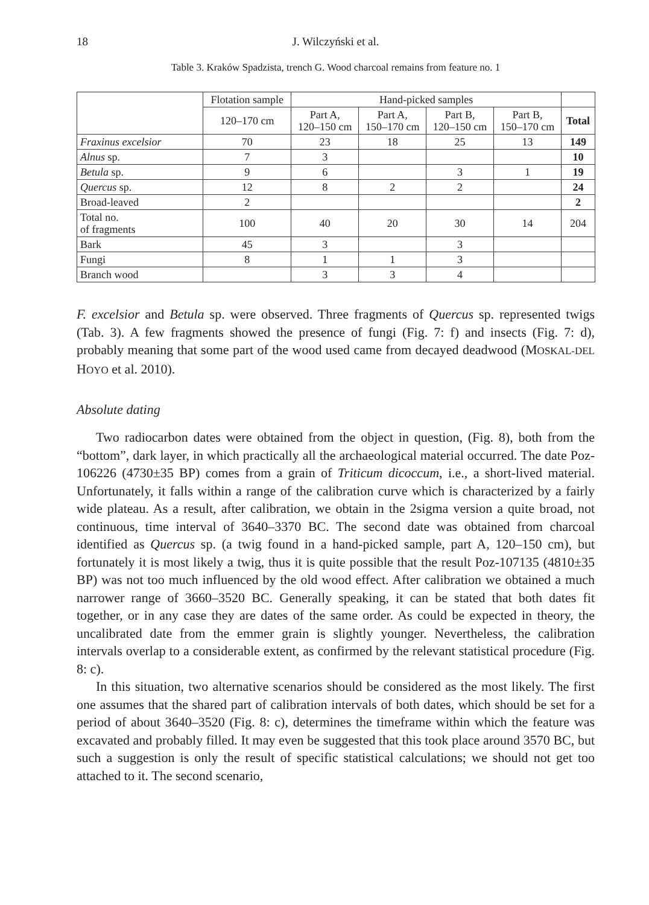18 J. Wilczyński et al.
Table 3. Kraków Spadzista, trench G. Wood charcoal remains from feature no. 1
| | Flotation sample | Hand-picked samples | | | | |
| --- | --- | --- | --- | --- | --- | --- |
| | 120–170 cm | Part A, 120–150 cm | Part A, 150–170 cm | Part B, 120–150 cm | Part B, 150–170 cm | Total |
| Fraxinus excelsior | 70 | 23 | 18 | 25 | 13 | 149 |
| Alnus sp. | 7 | 3 | | | | 10 |
| Betula sp. | 9 | 6 | | 3 | 1 | 19 |
| Quercus sp. | 12 | 8 | 2 | 2 | | 24 |
| Broad-leaved | 2 | | | | | 2 |
| Total no. of fragments | 100 | 40 | 20 | 30 | 14 | 204 |
| Bark | 45 | 3 | | 3 | | |
| Fungi | 8 | 1 | 1 | 3 | | |
| Branch wood | | 3 | 3 | 4 | | |
F. excelsior and Betula sp. were observed. Three fragments of Quercus sp. represented twigs (Tab. 3). A few fragments showed the presence of fungi (Fig. 7: f) and insects (Fig. 7: d), probably meaning that some part of the wood used came from decayed deadwood (MOSKAL-DEL HOYO et al. 2010).
Absolute dating
Two radiocarbon dates were obtained from the object in question, (Fig. 8), both from the “bottom”, dark layer, in which practically all the archaeological material occurred. The date Poz-106226 (4730±35 BP) comes from a grain of Triticum dicoccum, i.e., a short-lived material. Unfortunately, it falls within a range of the calibration curve which is characterized by a fairly wide plateau. As a result, after calibration, we obtain in the 2sigma version a quite broad, not continuous, time interval of 3640–3370 BC. The second date was obtained from charcoal identified as Quercus sp. (a twig found in a hand-picked sample, part A, 120–150 cm), but fortunately it is most likely a twig, thus it is quite possible that the result Poz-107135 (4810±35 BP) was not too much influenced by the old wood effect. After calibration we obtained a much narrower range of 3660–3520 BC. Generally speaking, it can be stated that both dates fit together, or in any case they are dates of the same order. As could be expected in theory, the uncalibrated date from the emmer grain is slightly younger. Nevertheless, the calibration intervals overlap to a considerable extent, as confirmed by the relevant statistical procedure (Fig. 8: c).
In this situation, two alternative scenarios should be considered as the most likely. The first one assumes that the shared part of calibration intervals of both dates, which should be set for a period of about 3640–3520 (Fig. 8: c), determines the timeframe within which the feature was excavated and probably filled. It may even be suggested that this took place around 3570 BC, but such a suggestion is only the result of specific statistical calculations; we should not get too attached to it. The second scenario,